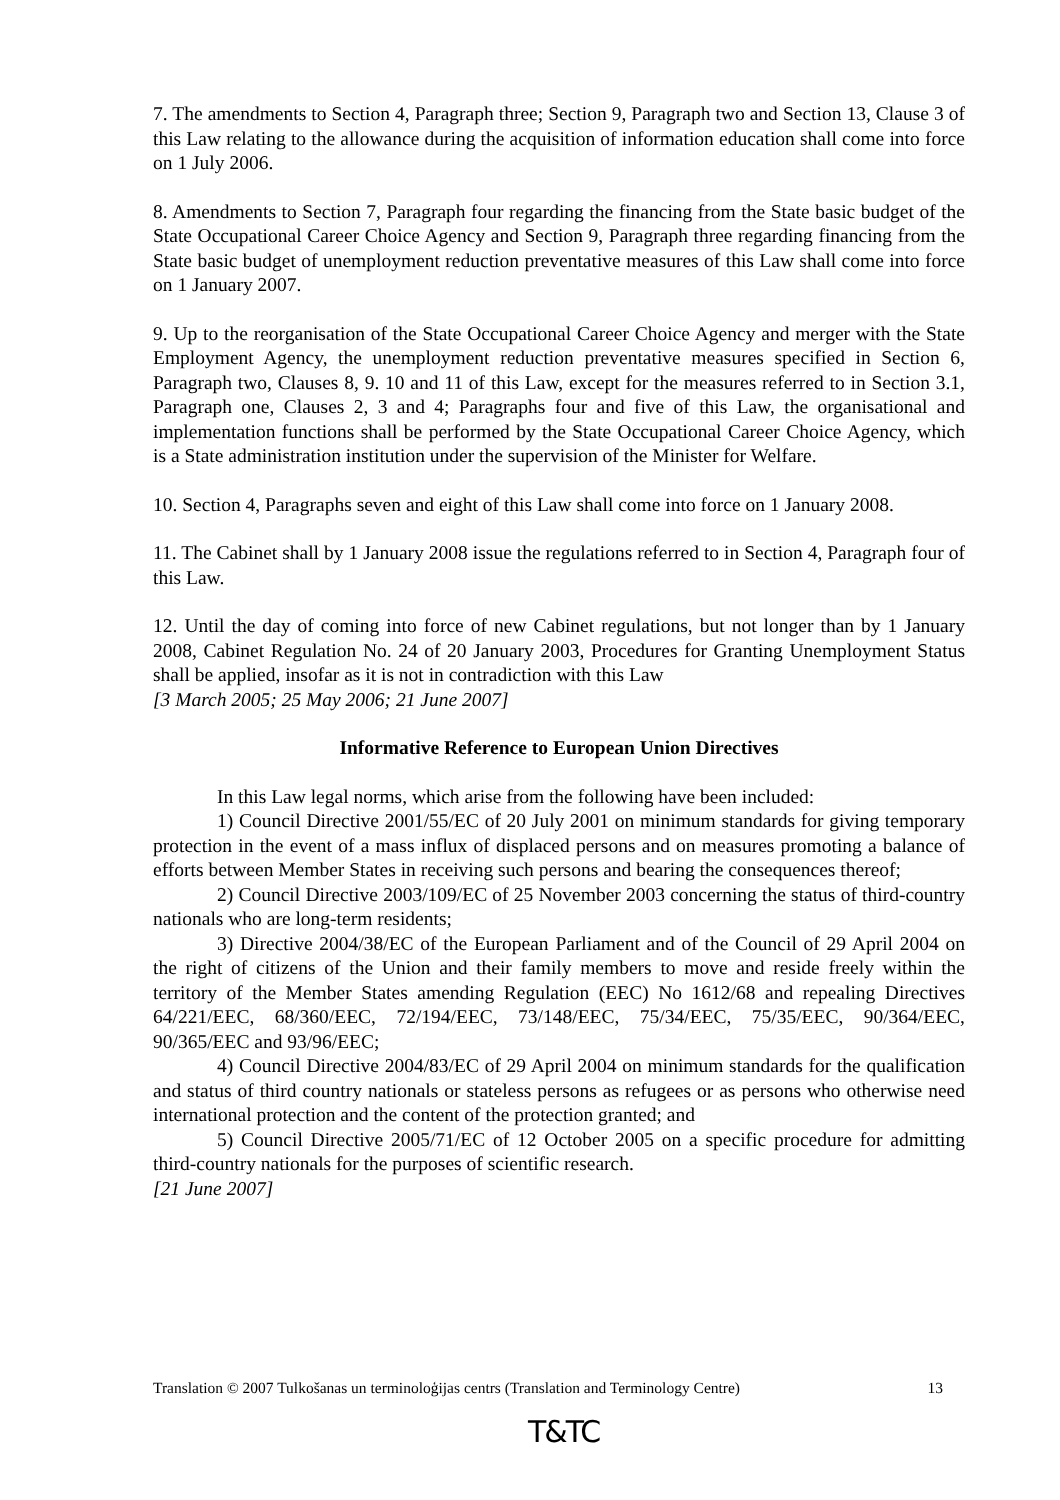7. The amendments to Section 4, Paragraph three; Section 9, Paragraph two and Section 13, Clause 3 of this Law relating to the allowance during the acquisition of information education shall come into force on 1 July 2006.
8. Amendments to Section 7, Paragraph four regarding the financing from the State basic budget of the State Occupational Career Choice Agency and Section 9, Paragraph three regarding financing from the State basic budget of unemployment reduction preventative measures of this Law shall come into force on 1 January 2007.
9. Up to the reorganisation of the State Occupational Career Choice Agency and merger with the State Employment Agency, the unemployment reduction preventative measures specified in Section 6, Paragraph two, Clauses 8, 9. 10 and 11 of this Law, except for the measures referred to in Section 3.1, Paragraph one, Clauses 2, 3 and 4; Paragraphs four and five of this Law, the organisational and implementation functions shall be performed by the State Occupational Career Choice Agency, which is a State administration institution under the supervision of the Minister for Welfare.
10. Section 4, Paragraphs seven and eight of this Law shall come into force on 1 January 2008.
11. The Cabinet shall by 1 January 2008 issue the regulations referred to in Section 4, Paragraph four of this Law.
12. Until the day of coming into force of new Cabinet regulations, but not longer than by 1 January 2008, Cabinet Regulation No. 24 of 20 January 2003, Procedures for Granting Unemployment Status shall be applied, insofar as it is not in contradiction with this Law
[3 March 2005; 25 May 2006; 21 June 2007]
Informative Reference to European Union Directives
In this Law legal norms, which arise from the following have been included:
1) Council Directive 2001/55/EC of 20 July 2001 on minimum standards for giving temporary protection in the event of a mass influx of displaced persons and on measures promoting a balance of efforts between Member States in receiving such persons and bearing the consequences thereof;
2) Council Directive 2003/109/EC of 25 November 2003 concerning the status of third-country nationals who are long-term residents;
3) Directive 2004/38/EC of the European Parliament and of the Council of 29 April 2004 on the right of citizens of the Union and their family members to move and reside freely within the territory of the Member States amending Regulation (EEC) No 1612/68 and repealing Directives 64/221/EEC, 68/360/EEC, 72/194/EEC, 73/148/EEC, 75/34/EEC, 75/35/EEC, 90/364/EEC, 90/365/EEC and 93/96/EEC;
4) Council Directive 2004/83/EC of 29 April 2004 on minimum standards for the qualification and status of third country nationals or stateless persons as refugees or as persons who otherwise need international protection and the content of the protection granted; and
5) Council Directive 2005/71/EC of 12 October 2005 on a specific procedure for admitting third-country nationals for the purposes of scientific research.
[21 June 2007]
Translation © 2007 Tulkošanas un terminoloģijas centrs (Translation and Terminology Centre) 13
T&TC